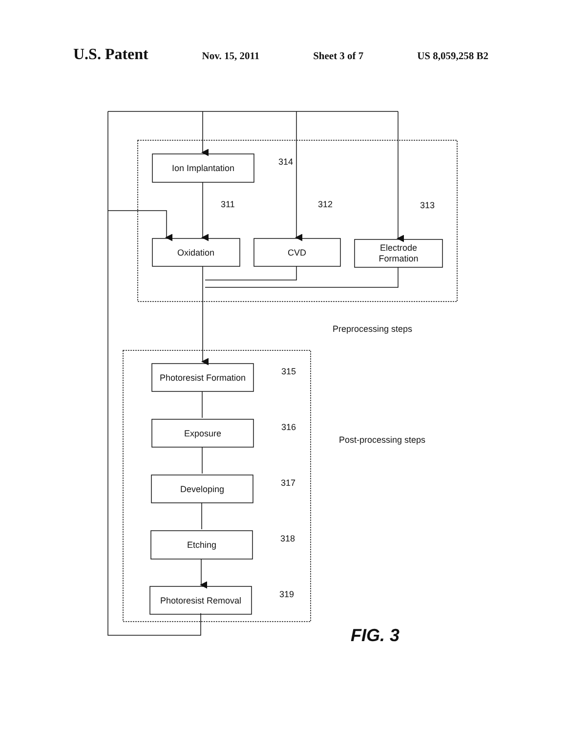U.S. Patent Nov. 15, 2011 Sheet 3 of 7 US 8,059,258 B2
Ion Implantation
Oxidation
CVD
Electrode
Formation
Photoresist Formation
Exposure
Developing
Etching
Photoresist Removal
314
311
312
313
315
316
317
318
319
Preprocessing steps
Post-processing steps
FIG. 3